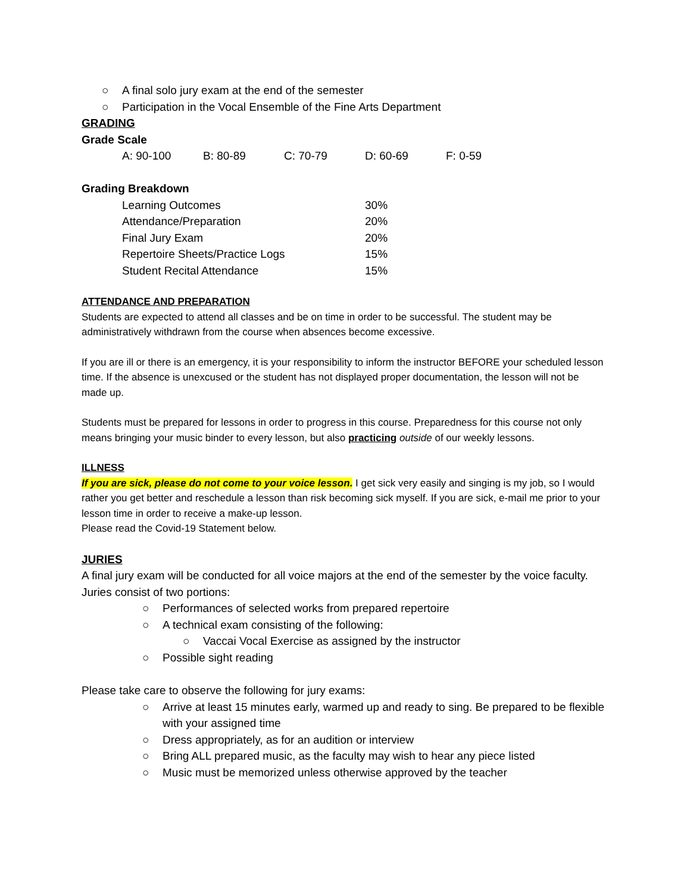○ A final solo jury exam at the end of the semester
○ Participation in the Vocal Ensemble of the Fine Arts Department
GRADING
Grade Scale
| A: 90-100 | B: 80-89 | C: 70-79 | D: 60-69 | F: 0-59 |
Grading Breakdown
| Learning Outcomes | 30% |
| Attendance/Preparation | 20% |
| Final Jury Exam | 20% |
| Repertoire Sheets/Practice Logs | 15% |
| Student Recital Attendance | 15% |
ATTENDANCE AND PREPARATION
Students are expected to attend all classes and be on time in order to be successful. The student may be administratively withdrawn from the course when absences become excessive.
If you are ill or there is an emergency, it is your responsibility to inform the instructor BEFORE your scheduled lesson time. If the absence is unexcused or the student has not displayed proper documentation, the lesson will not be made up.
Students must be prepared for lessons in order to progress in this course. Preparedness for this course not only means bringing your music binder to every lesson, but also practicing outside of our weekly lessons.
ILLNESS
If you are sick, please do not come to your voice lesson. I get sick very easily and singing is my job, so I would rather you get better and reschedule a lesson than risk becoming sick myself. If you are sick, e-mail me prior to your lesson time in order to receive a make-up lesson.
Please read the Covid-19 Statement below.
JURIES
A final jury exam will be conducted for all voice majors at the end of the semester by the voice faculty. Juries consist of two portions:
○ Performances of selected works from prepared repertoire
○ A technical exam consisting of the following:
○ Vaccai Vocal Exercise as assigned by the instructor
○ Possible sight reading
Please take care to observe the following for jury exams:
○ Arrive at least 15 minutes early, warmed up and ready to sing. Be prepared to be flexible with your assigned time
○ Dress appropriately, as for an audition or interview
○ Bring ALL prepared music, as the faculty may wish to hear any piece listed
○ Music must be memorized unless otherwise approved by the teacher